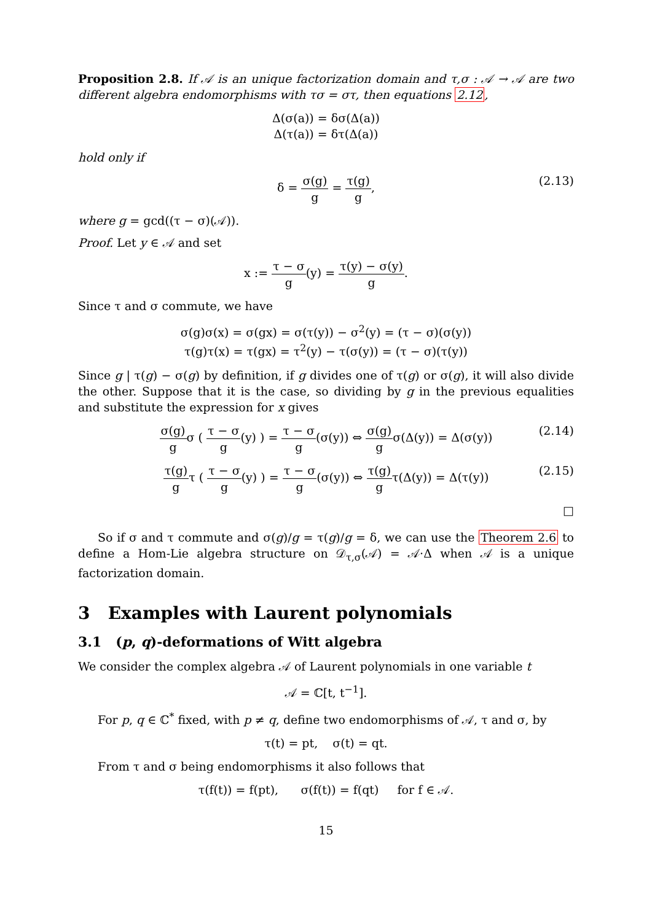Proposition 2.8. If 𝒜 is an unique factorization domain and τ,σ : 𝒜 → 𝒜 are two different algebra endomorphisms with τσ = στ, then equations 2.12,
Δ(σ(a)) = δσ(Δ(a))
Δ(τ(a)) = δτ(Δ(a))
hold only if
δ = σ(g) g = τ(g) g,
(2.13)
where g = gcd((τ − σ)(𝒜)).
Proof. Let y ∈ 𝒜 and set
x := τ − σ g(y) = τ(y) − σ(y) g.
Since τ and σ commute, we have
σ(g)σ(x) = σ(gx) = σ(τ(y)) − σ<sup>2</sup>(y) = (τ − σ)(σ(y))
τ(g)τ(x) = τ(gx) = τ<sup>2</sup>(y) − τ(σ(y)) = (τ − σ)(τ(y))
Since g | τ(g) − σ(g) by definition, if g divides one of τ(g) or σ(g), it will also divide the other. Suppose that it is the case, so dividing by g in the previous equalities and substitute the expression for x gives
σ(g) gσ ( τ − σ g(y) ) = τ − σ g(σ(y)) ⇔ σ(g) gσ(Δ(y)) = Δ(σ(y))
(2.14)
τ(g) gτ ( τ − σ g(y) ) = τ − σ g(σ(y)) ⇔ τ(g) gτ(Δ(y)) = Δ(τ(y))
(2.15)
□
So if σ and τ commute and σ(g)/g = τ(g)/g = δ, we can use the Theorem 2.6 to define a Hom-Lie algebra structure on 𝒟<sub>τ,σ</sub>(𝒜) = 𝒜·Δ when 𝒜 is a unique factorization domain.
3 Examples with Laurent polynomials
3.1 (p, q)-deformations of Witt algebra
We consider the complex algebra 𝒜 of Laurent polynomials in one variable t
𝒜 = ℂ[t, t<sup>−1</sup>].
For p, q ∈ ℂ<sup>*</sup> fixed, with p ≠ q, define two endomorphisms of 𝒜, τ and σ, by
τ(t) = pt, σ(t) = qt.
From τ and σ being endomorphisms it also follows that
τ(f(t)) = f(pt), σ(f(t)) = f(qt) for f ∈ 𝒜.
15